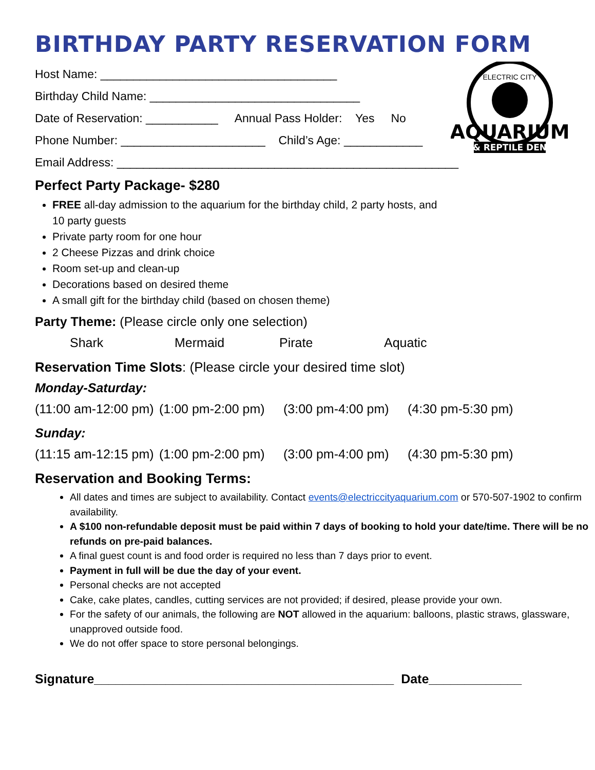BIRTHDAY PARTY RESERVATION FORM
AQUARIUM
& REPTILE DEN
ELECTRIC CITY
Host Name: ____________________________________
Birthday Child Name: ________________________________
Date of Reservation: ___________ Annual Pass Holder: Yes No
Phone Number: ______________________ Child’s Age: ____________
Email Address: ____________________________________________________
Perfect Party Package- $280
FREE all-day admission to the aquarium for the birthday child, 2 party hosts, and
10 party guests
Private party room for one hour
2 Cheese Pizzas and drink choice
Room set-up and clean-up
Decorations based on desired theme
A small gift for the birthday child (based on chosen theme)
Party Theme: (Please circle only one selection)
Shark Mermaid Pirate Aquatic
Reservation Time Slots: (Please circle your desired time slot)
Monday-Saturday:
(11:00 am-12:00 pm) (1:00 pm-2:00 pm) (3:00 pm-4:00 pm) (4:30 pm-5:30 pm)
Sunday:
(11:15 am-12:15 pm) (1:00 pm-2:00 pm) (3:00 pm-4:00 pm) (4:30 pm-5:30 pm)
Reservation and Booking Terms:
All dates and times are subject to availability. Contact events@electriccityaquarium.com or 570-507-1902 to confirm availability.
A $100 non-refundable deposit must be paid within 7 days of booking to hold your date/time. There will be no refunds on pre-paid balances.
A final guest count is and food order is required no less than 7 days prior to event.
Payment in full will be due the day of your event.
Personal checks are not accepted
Cake, cake plates, candles, cutting services are not provided; if desired, please provide your own.
For the safety of our animals, the following are NOT allowed in the aquarium: balloons, plastic straws, glassware, unapproved outside food.
We do not offer space to store personal belongings.
Signature__________________________________________ Date_____________